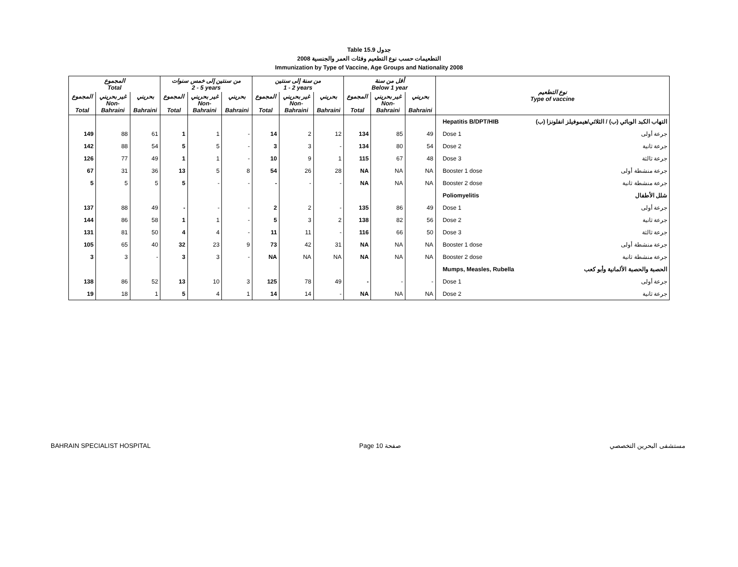Table 15.9 جدول
2008 التطعيمات حسب نوع التطعيم وفئات العمر والجنسية
Immunization by Type of Vaccine, Age Groups and Nationality 2008
| المجموع Total | | | من سنتين إلى خمس سنوات 2 - 5 years | | | من سنة إلى سنتين 1 - 2 years | | | أقل من سنة Below 1 year | | | نوع التطعيم Type of vaccine | |
| --- | --- | --- | --- | --- | --- | --- | --- | --- | --- | --- | --- | --- | --- |
| المجموع Total | غير بحريني Non- Bahraini | بحريني Bahraini | المجموع Total | غير بحريني Non- Bahraini | بحريني Bahraini | المجموع Total | غير بحريني Non- Bahraini | بحريني Bahraini | المجموع Total | غير بحريني Non- Bahraini | بحريني Bahraini | | |
| | | | | | | | | | | | | Hepatitis B/DPT/HIB | التهاب الكبد الوبائي (ب) / الثلاثي/هيموفيلز انفلونزا (ب) |
| 149 | 88 | 61 | 1 | 1 | - | 14 | 2 | 12 | 134 | 85 | 49 | Dose 1 | جرعة أولى |
| 142 | 88 | 54 | 5 | 5 | - | 3 | 3 | - | 134 | 80 | 54 | Dose 2 | جرعة ثانية |
| 126 | 77 | 49 | 1 | 1 | - | 10 | 9 | 1 | 115 | 67 | 48 | Dose 3 | جرعة ثالثة |
| 67 | 31 | 36 | 13 | 5 | 8 | 54 | 26 | 28 | NA | NA | NA | Booster 1 dose | جرعة منشطة أولى |
| 5 | 5 | 5 | 5 | - | - | - | - | - | NA | NA | NA | Booster 2 dose | جرعة منشطة ثانية |
| | | | | | | | | | | | | Poliomyelitis | شلل الأطفال |
| 137 | 88 | 49 | - | - | - | 2 | 2 | - | 135 | 86 | 49 | Dose 1 | جرعة أولى |
| 144 | 86 | 58 | 1 | 1 | - | 5 | 3 | 2 | 138 | 82 | 56 | Dose 2 | جرعة ثانية |
| 131 | 81 | 50 | 4 | 4 | - | 11 | 11 | - | 116 | 66 | 50 | Dose 3 | جرعة ثالثة |
| 105 | 65 | 40 | 32 | 23 | 9 | 73 | 42 | 31 | NA | NA | NA | Booster 1 dose | جرعة منشطة أولى |
| 3 | 3 | - | 3 | 3 | - | NA | NA | NA | NA | NA | NA | Booster 2 dose | جرعة منشطة ثانية |
| | | | | | | | | | | | | Mumps, Measles, Rubella | الحصبة والحصبة الألمانية وأبو كعب |
| 138 | 86 | 52 | 13 | 10 | 3 | 125 | 78 | 49 | - | - | - | Dose 1 | جرعة أولى |
| 19 | 18 | 1 | 5 | 4 | 1 | 14 | 14 | - | NA | NA | NA | Dose 2 | جرعة ثانية |
BAHRAIN SPECIALIST HOSPITAL Page 10 صفحة مستشفى البحرين التخصصي